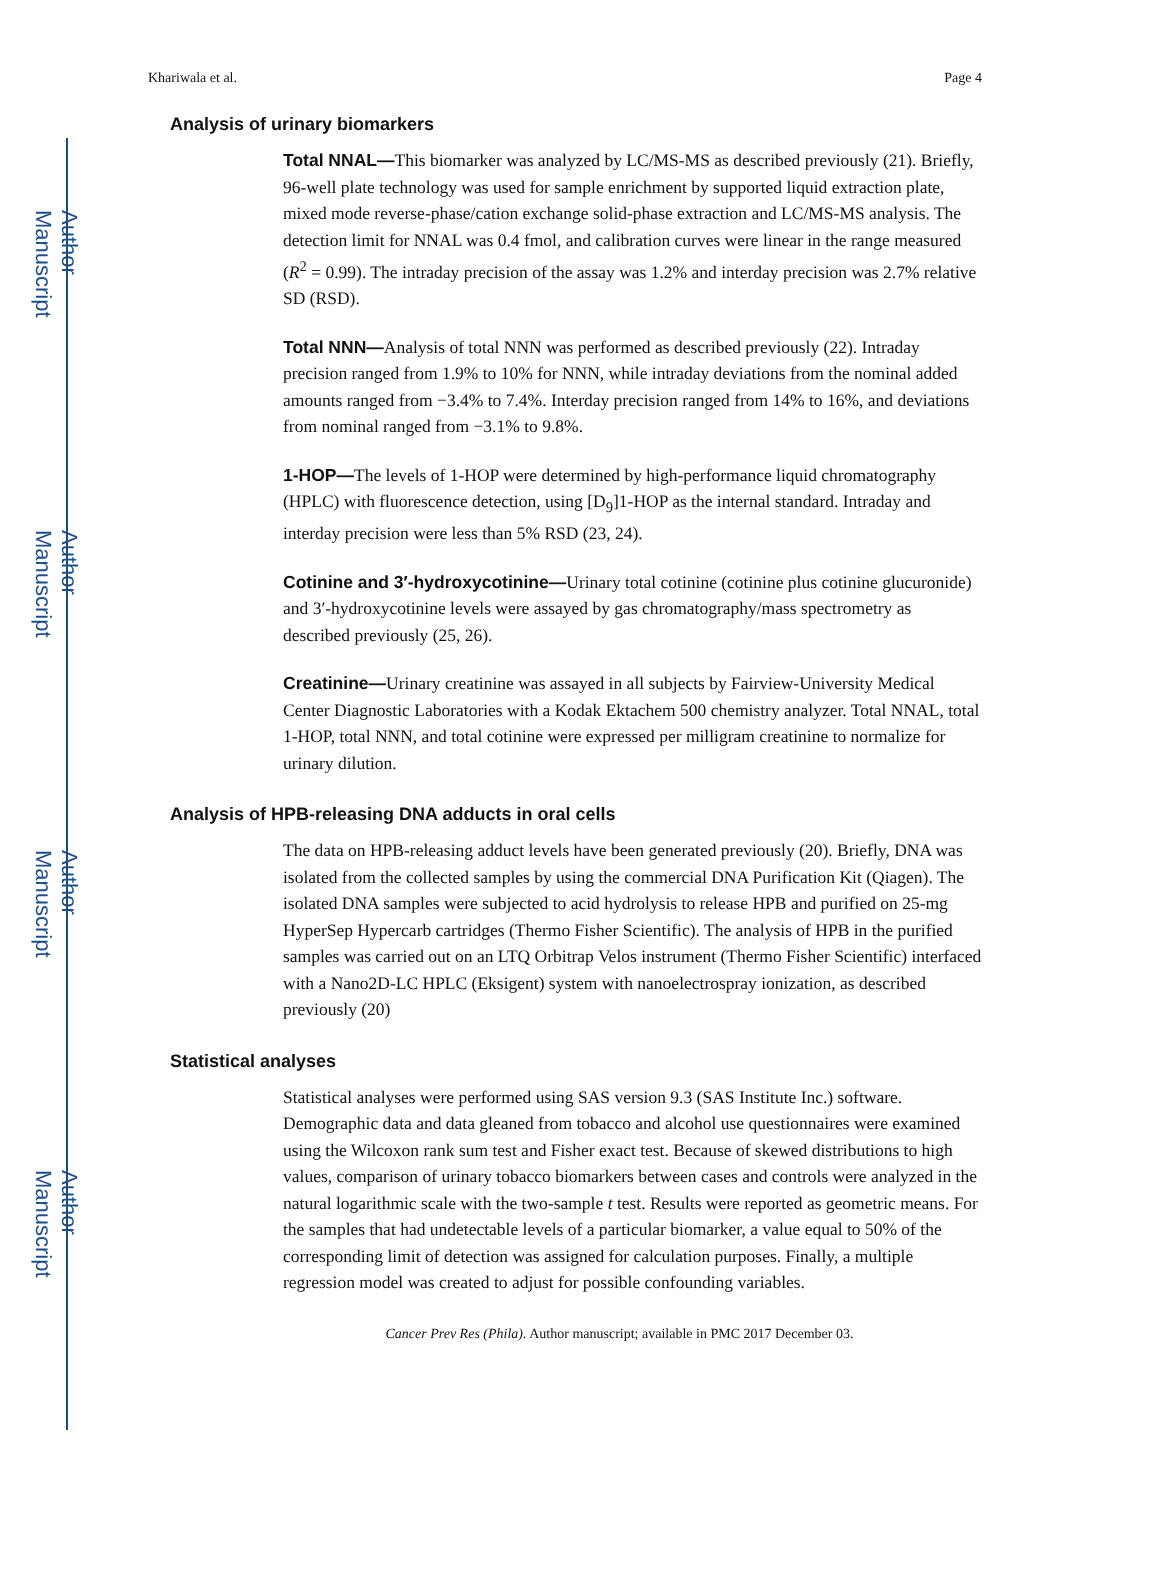Author Manuscript
Author Manuscript
Author Manuscript
Author Manuscript
Khariwala et al. Page 4
Analysis of urinary biomarkers
Total NNAL—This biomarker was analyzed by LC/MS-MS as described previously (21). Briefly, 96-well plate technology was used for sample enrichment by supported liquid extraction plate, mixed mode reverse-phase/cation exchange solid-phase extraction and LC/MS-MS analysis. The detection limit for NNAL was 0.4 fmol, and calibration curves were linear in the range measured (R<sup>2</sup> = 0.99). The intraday precision of the assay was 1.2% and interday precision was 2.7% relative SD (RSD).
Total NNN—Analysis of total NNN was performed as described previously (22). Intraday precision ranged from 1.9% to 10% for NNN, while intraday deviations from the nominal added amounts ranged from −3.4% to 7.4%. Interday precision ranged from 14% to 16%, and deviations from nominal ranged from −3.1% to 9.8%.
1-HOP—The levels of 1-HOP were determined by high-performance liquid chromatography (HPLC) with fluorescence detection, using [D<sub>9</sub>]1-HOP as the internal standard. Intraday and interday precision were less than 5% RSD (23, 24).
Cotinine and 3′-hydroxycotinine—Urinary total cotinine (cotinine plus cotinine glucuronide) and 3′-hydroxycotinine levels were assayed by gas chromatography/mass spectrometry as described previously (25, 26).
Creatinine—Urinary creatinine was assayed in all subjects by Fairview-University Medical Center Diagnostic Laboratories with a Kodak Ektachem 500 chemistry analyzer. Total NNAL, total 1-HOP, total NNN, and total cotinine were expressed per milligram creatinine to normalize for urinary dilution.
Analysis of HPB-releasing DNA adducts in oral cells
The data on HPB-releasing adduct levels have been generated previously (20). Briefly, DNA was isolated from the collected samples by using the commercial DNA Purification Kit (Qiagen). The isolated DNA samples were subjected to acid hydrolysis to release HPB and purified on 25-mg HyperSep Hypercarb cartridges (Thermo Fisher Scientific). The analysis of HPB in the purified samples was carried out on an LTQ Orbitrap Velos instrument (Thermo Fisher Scientific) interfaced with a Nano2D-LC HPLC (Eksigent) system with nanoelectrospray ionization, as described previously (20)
Statistical analyses
Statistical analyses were performed using SAS version 9.3 (SAS Institute Inc.) software. Demographic data and data gleaned from tobacco and alcohol use questionnaires were examined using the Wilcoxon rank sum test and Fisher exact test. Because of skewed distributions to high values, comparison of urinary tobacco biomarkers between cases and controls were analyzed in the natural logarithmic scale with the two-sample t test. Results were reported as geometric means. For the samples that had undetectable levels of a particular biomarker, a value equal to 50% of the corresponding limit of detection was assigned for calculation purposes. Finally, a multiple regression model was created to adjust for possible confounding variables.
Cancer Prev Res (Phila). Author manuscript; available in PMC 2017 December 03.